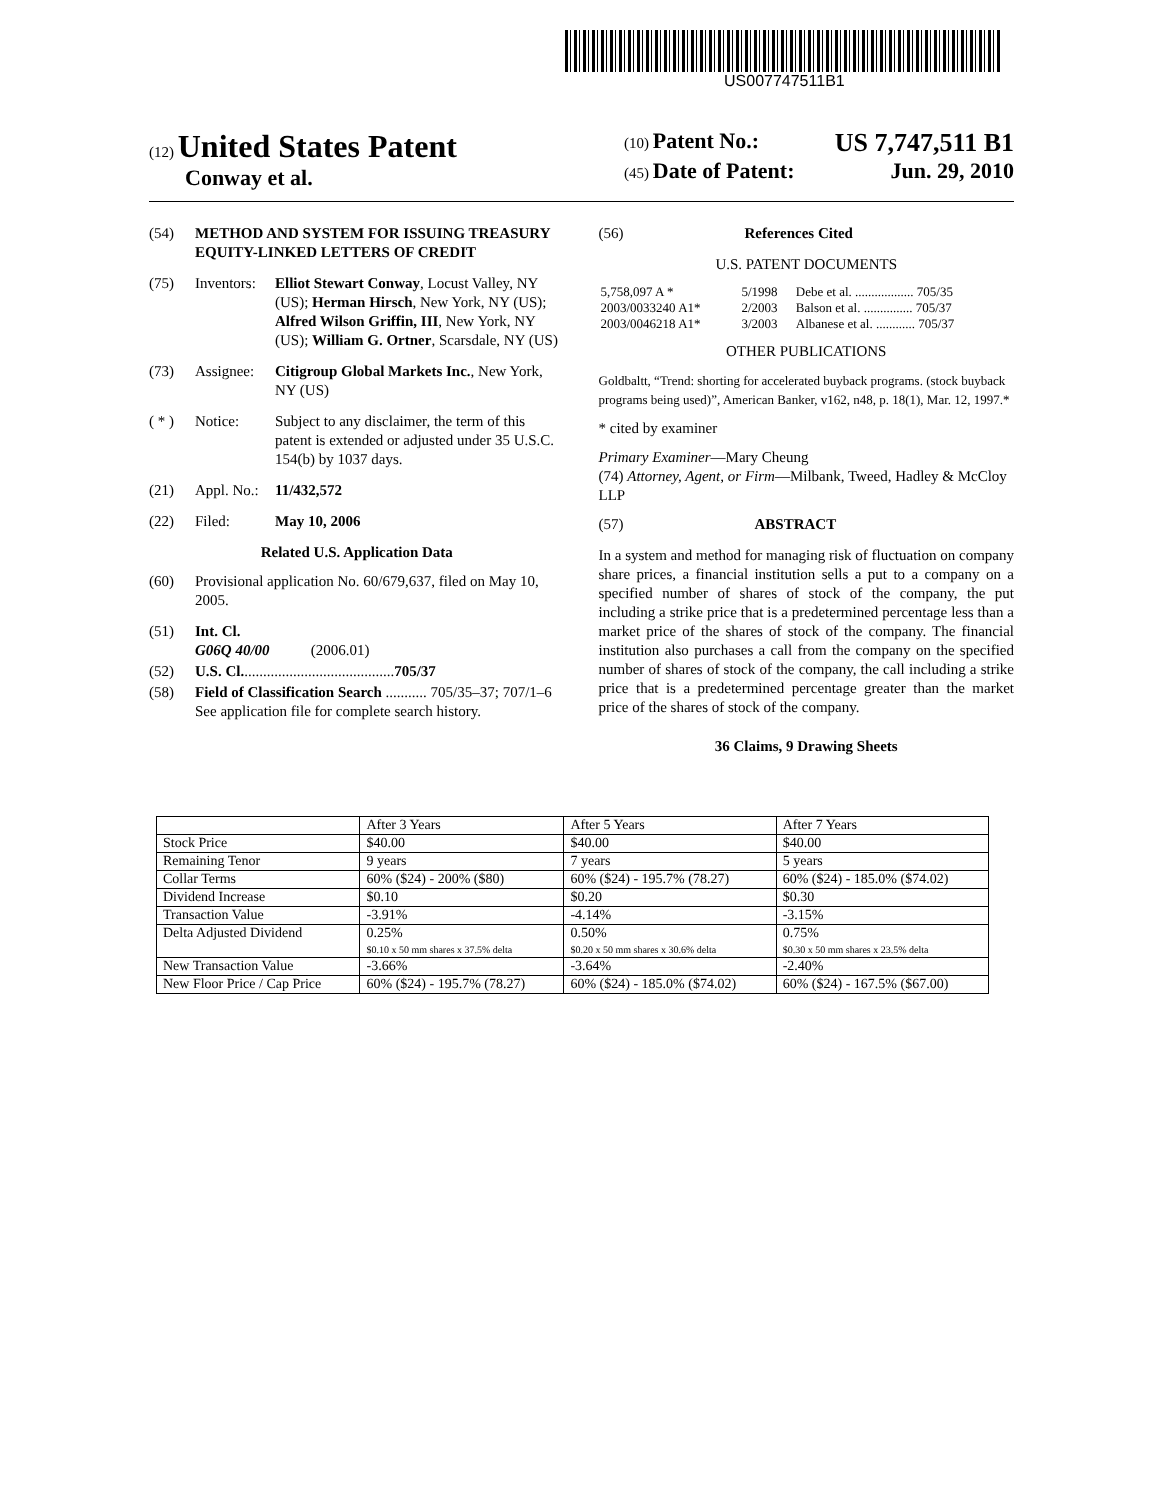US007747511B1
(12) United States Patent
Conway et al.
(10) Patent No.: US 7,747,511 B1
(45) Date of Patent: Jun. 29, 2010
(54) METHOD AND SYSTEM FOR ISSUING TREASURY EQUITY-LINKED LETTERS OF CREDIT
(75) Inventors: Elliot Stewart Conway, Locust Valley, NY (US); Herman Hirsch, New York, NY (US); Alfred Wilson Griffin, III, New York, NY (US); William G. Ortner, Scarsdale, NY (US)
(73) Assignee: Citigroup Global Markets Inc., New York, NY (US)
( * ) Notice: Subject to any disclaimer, the term of this patent is extended or adjusted under 35 U.S.C. 154(b) by 1037 days.
(21) Appl. No.: 11/432,572
(22) Filed: May 10, 2006
Related U.S. Application Data
(60) Provisional application No. 60/679,637, filed on May 10, 2005.
(51) Int. Cl.
G06Q 40/00 (2006.01)
(52) U.S. Cl. ........................................ 705/37
(58) Field of Classification Search ........... 705/35–37; 707/1–6
See application file for complete search history.
(56) References Cited
U.S. PATENT DOCUMENTS
| 5,758,097 A * | 5/1998 | Debe et al. .................. 705/35 |
| 2003/0033240 A1* | 2/2003 | Balson et al. ............... 705/37 |
| 2003/0046218 A1* | 3/2003 | Albanese et al. ............ 705/37 |
OTHER PUBLICATIONS
Goldbaltt, “Trend: shorting for accelerated buyback programs. (stock buyback programs being used)”, American Banker, v162, n48, p. 18(1), Mar. 12, 1997.*
* cited by examiner
Primary Examiner—Mary Cheung
(74) Attorney, Agent, or Firm—Milbank, Tweed, Hadley & McCloy LLP
(57) ABSTRACT
In a system and method for managing risk of fluctuation on company share prices, a financial institution sells a put to a company on a specified number of shares of stock of the company, the put including a strike price that is a predetermined percentage less than a market price of the shares of stock of the company. The financial institution also purchases a call from the company on the specified number of shares of stock of the company, the call including a strike price that is a predetermined percentage greater than the market price of the shares of stock of the company.
36 Claims, 9 Drawing Sheets
| | After 3 Years | After 5 Years | After 7 Years |
| Stock Price | $40.00 | $40.00 | $40.00 |
| Remaining Tenor | 9 years | 7 years | 5 years |
| Collar Terms | 60% ($24) - 200% ($80) | 60% ($24) - 195.7% (78.27) | 60% ($24) - 185.0% ($74.02) |
| Dividend Increase | $0.10 | $0.20 | $0.30 |
| Transaction Value | -3.91% | -4.14% | -3.15% |
| Delta Adjusted Dividend | 0.25% $0.10 x 50 mm shares x 37.5% delta | 0.50% $0.20 x 50 mm shares x 30.6% delta | 0.75% $0.30 x 50 mm shares x 23.5% delta |
| New Transaction Value | -3.66% | -3.64% | -2.40% |
| New Floor Price / Cap Price | 60% ($24) - 195.7% (78.27) | 60% ($24) - 185.0% ($74.02) | 60% ($24) - 167.5% ($67.00) |